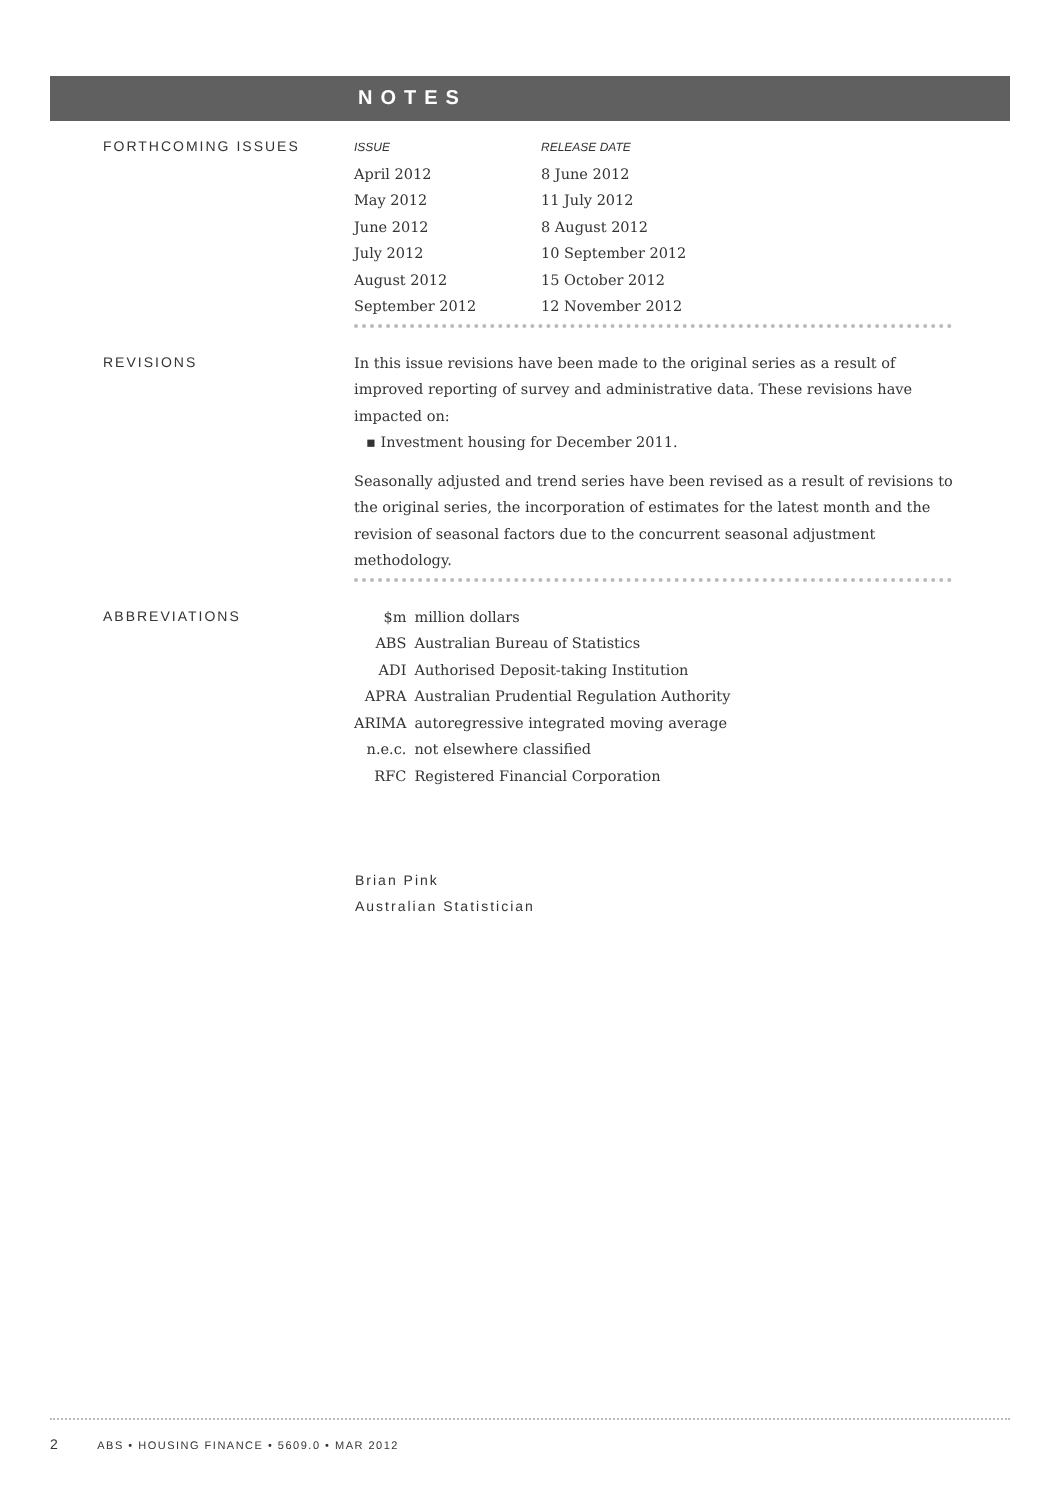NOTES
FORTHCOMING ISSUES
| ISSUE | RELEASE DATE |
| --- | --- |
| April 2012 | 8 June 2012 |
| May 2012 | 11 July 2012 |
| June 2012 | 8 August 2012 |
| July 2012 | 10 September 2012 |
| August 2012 | 15 October 2012 |
| September 2012 | 12 November 2012 |
REVISIONS
In this issue revisions have been made to the original series as a result of improved reporting of survey and administrative data. These revisions have impacted on:
▪ Investment housing for December 2011.
Seasonally adjusted and trend series have been revised as a result of revisions to the original series, the incorporation of estimates for the latest month and the revision of seasonal factors due to the concurrent seasonal adjustment methodology.
ABBREVIATIONS
| $m | million dollars |
| ABS | Australian Bureau of Statistics |
| ADI | Authorised Deposit-taking Institution |
| APRA | Australian Prudential Regulation Authority |
| ARIMA | autoregressive integrated moving average |
| n.e.c. | not elsewhere classified |
| RFC | Registered Financial Corporation |
Brian Pink
Australian Statistician
2 ABS • HOUSING FINANCE • 5609.0 • MAR 2012